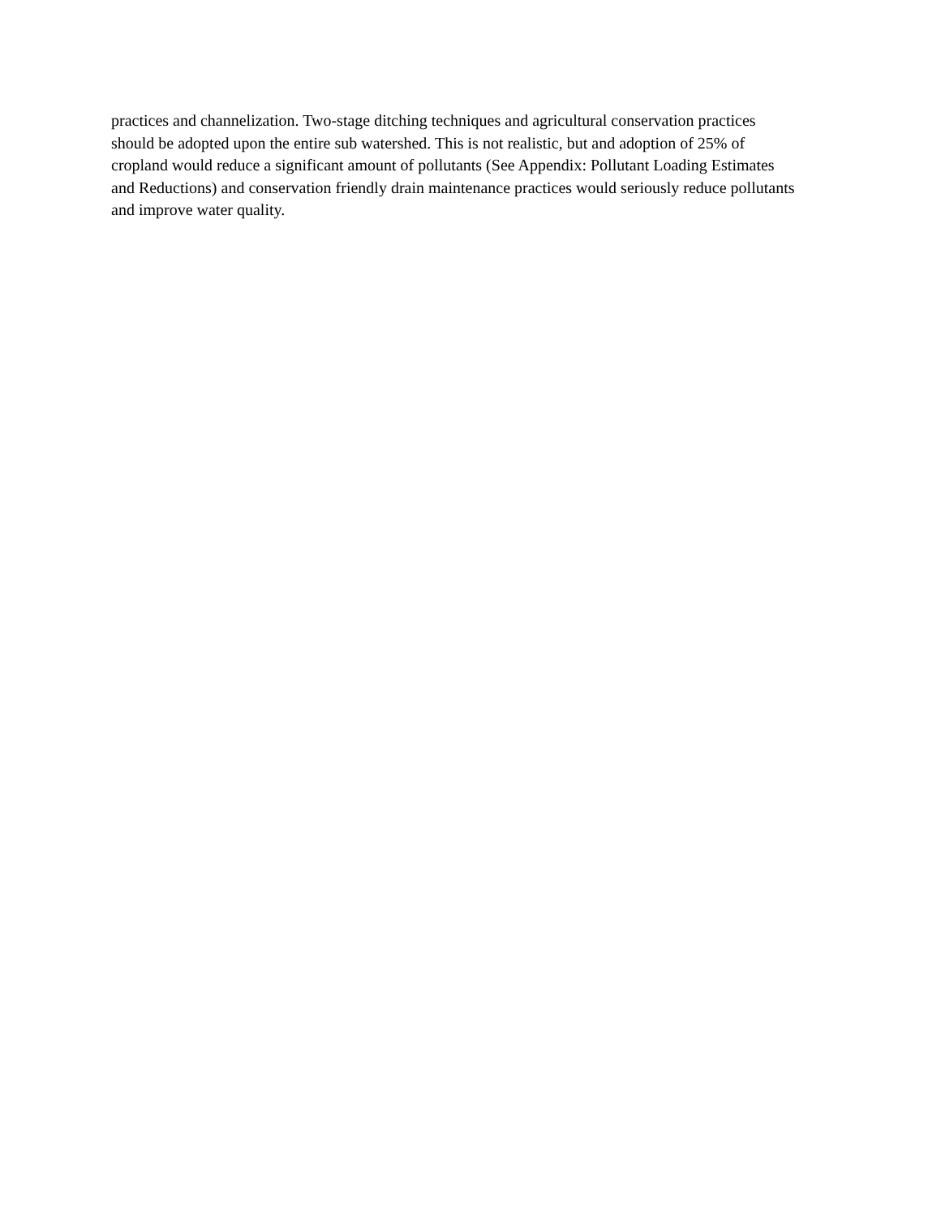practices and channelization. Two-stage ditching techniques and agricultural conservation practices
should be adopted upon the entire sub watershed. This is not realistic, but and adoption of 25% of
cropland would reduce a significant amount of pollutants (See Appendix: Pollutant Loading Estimates
and Reductions) and conservation friendly drain maintenance practices would seriously reduce pollutants
and improve water quality.